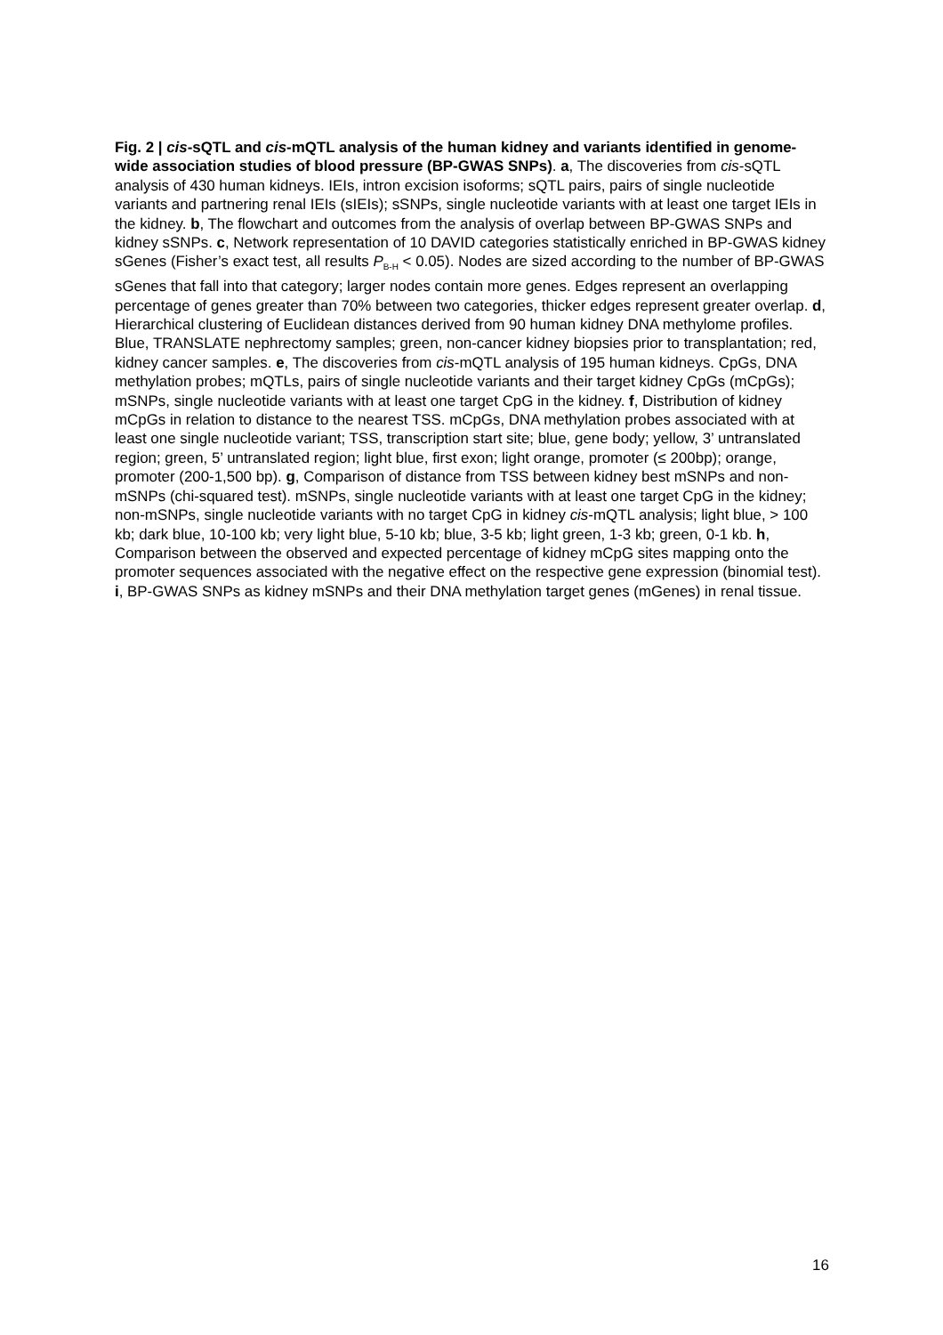Fig. 2 | cis-sQTL and cis-mQTL analysis of the human kidney and variants identified in genome-wide association studies of blood pressure (BP-GWAS SNPs). a, The discoveries from cis-sQTL analysis of 430 human kidneys. IEIs, intron excision isoforms; sQTL pairs, pairs of single nucleotide variants and partnering renal IEIs (sIEIs); sSNPs, single nucleotide variants with at least one target IEIs in the kidney. b, The flowchart and outcomes from the analysis of overlap between BP-GWAS SNPs and kidney sSNPs. c, Network representation of 10 DAVID categories statistically enriched in BP-GWAS kidney sGenes (Fisher’s exact test, all results P<sub>B-H</sub> < 0.05). Nodes are sized according to the number of BP-GWAS sGenes that fall into that category; larger nodes contain more genes. Edges represent an overlapping percentage of genes greater than 70% between two categories, thicker edges represent greater overlap. d, Hierarchical clustering of Euclidean distances derived from 90 human kidney DNA methylome profiles. Blue, TRANSLATE nephrectomy samples; green, non-cancer kidney biopsies prior to transplantation; red, kidney cancer samples. e, The discoveries from cis-mQTL analysis of 195 human kidneys. CpGs, DNA methylation probes; mQTLs, pairs of single nucleotide variants and their target kidney CpGs (mCpGs); mSNPs, single nucleotide variants with at least one target CpG in the kidney. f, Distribution of kidney mCpGs in relation to distance to the nearest TSS. mCpGs, DNA methylation probes associated with at least one single nucleotide variant; TSS, transcription start site; blue, gene body; yellow, 3’ untranslated region; green, 5’ untranslated region; light blue, first exon; light orange, promoter (≤ 200bp); orange, promoter (200-1,500 bp). g, Comparison of distance from TSS between kidney best mSNPs and non-mSNPs (chi-squared test). mSNPs, single nucleotide variants with at least one target CpG in the kidney; non-mSNPs, single nucleotide variants with no target CpG in kidney cis-mQTL analysis; light blue, > 100 kb; dark blue, 10-100 kb; very light blue, 5-10 kb; blue, 3-5 kb; light green, 1-3 kb; green, 0-1 kb. h, Comparison between the observed and expected percentage of kidney mCpG sites mapping onto the promoter sequences associated with the negative effect on the respective gene expression (binomial test). i, BP-GWAS SNPs as kidney mSNPs and their DNA methylation target genes (mGenes) in renal tissue.
16